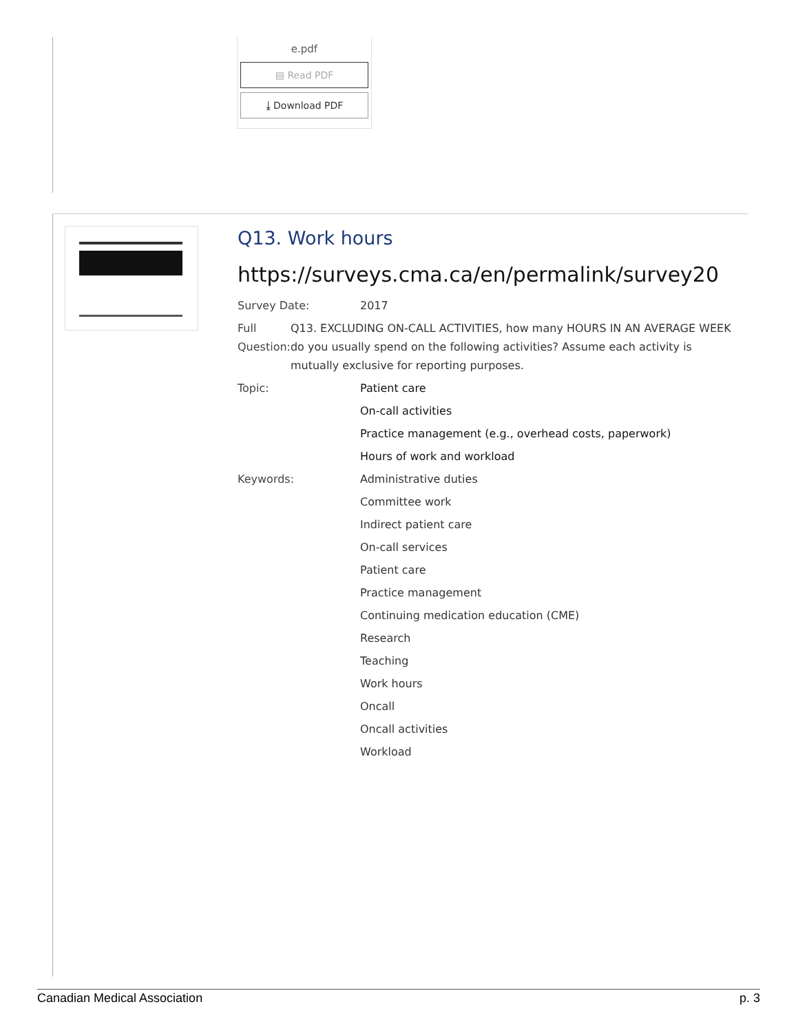e.pdf
▤ Read PDF
⤓ Download PDF
Q13. Work hours
https://surveys.cma.ca/en/permalink/survey20
Survey Date: 2017
Full Question: Q13. EXCLUDING ON-CALL ACTIVITIES, how many HOURS IN AN AVERAGE WEEK do you usually spend on the following activities? Assume each activity is mutually exclusive for reporting purposes.
Topic: Patient care
On-call activities
Practice management (e.g., overhead costs, paperwork)
Hours of work and workload
Keywords: Administrative duties
Committee work
Indirect patient care
On-call services
Patient care
Practice management
Continuing medication education (CME)
Research
Teaching
Work hours
Oncall
Oncall activities
Workload
Canadian Medical Association p. 3